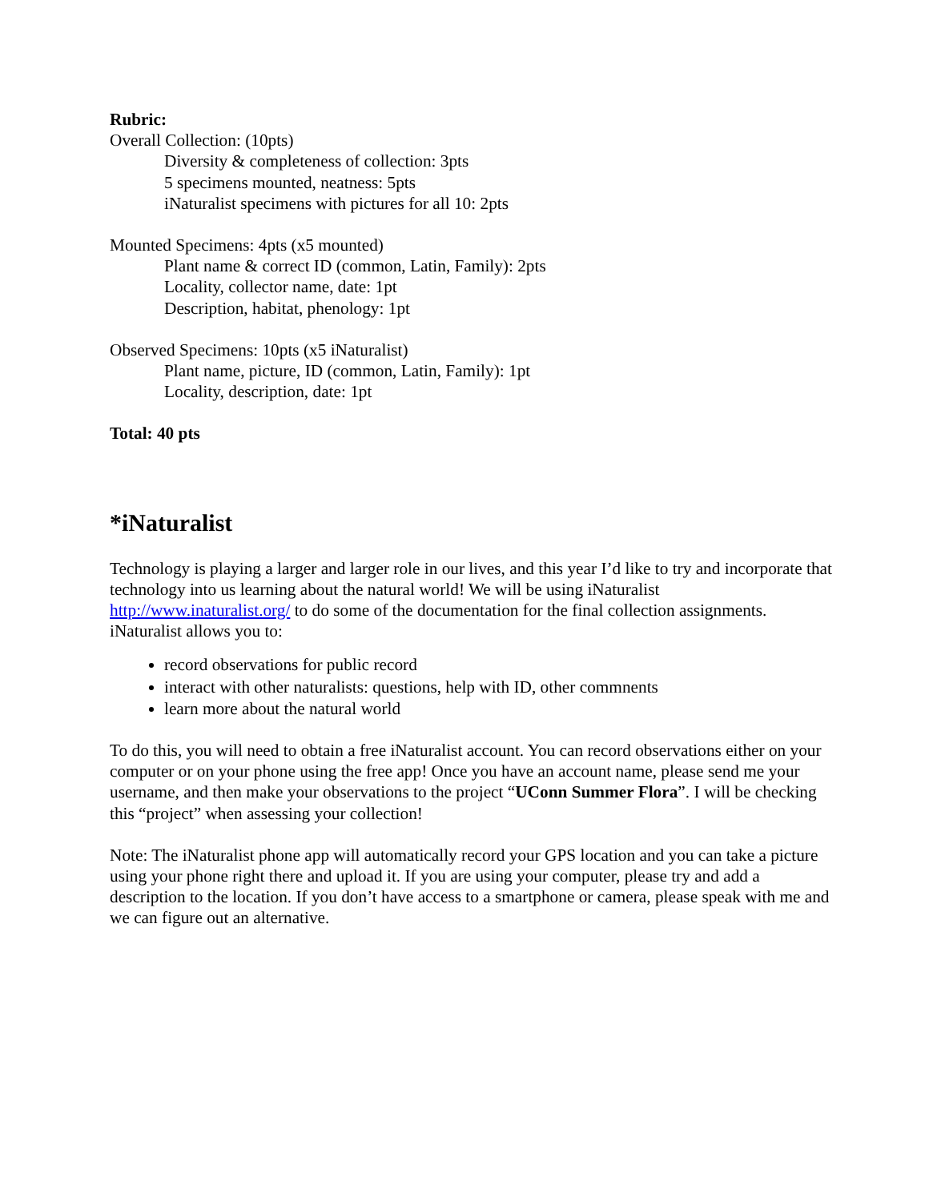Rubric:
Overall Collection: (10pts)
Diversity & completeness of collection: 3pts
5 specimens mounted, neatness: 5pts
iNaturalist specimens with pictures for all 10: 2pts
Mounted Specimens: 4pts (x5 mounted)
Plant name & correct ID (common, Latin, Family): 2pts
Locality, collector name, date: 1pt
Description, habitat, phenology: 1pt
Observed Specimens: 10pts (x5 iNaturalist)
Plant name, picture, ID (common, Latin, Family): 1pt
Locality, description, date: 1pt
Total: 40 pts
*iNaturalist
Technology is playing a larger and larger role in our lives, and this year I’d like to try and incorporate that technology into us learning about the natural world! We will be using iNaturalist http://www.inaturalist.org/ to do some of the documentation for the final collection assignments. iNaturalist allows you to:
record observations for public record
interact with other naturalists: questions, help with ID, other commnents
learn more about the natural world
To do this, you will need to obtain a free iNaturalist account. You can record observations either on your computer or on your phone using the free app! Once you have an account name, please send me your username, and then make your observations to the project “UConn Summer Flora”. I will be checking this “project” when assessing your collection!
Note: The iNaturalist phone app will automatically record your GPS location and you can take a picture using your phone right there and upload it. If you are using your computer, please try and add a description to the location. If you don’t have access to a smartphone or camera, please speak with me and we can figure out an alternative.